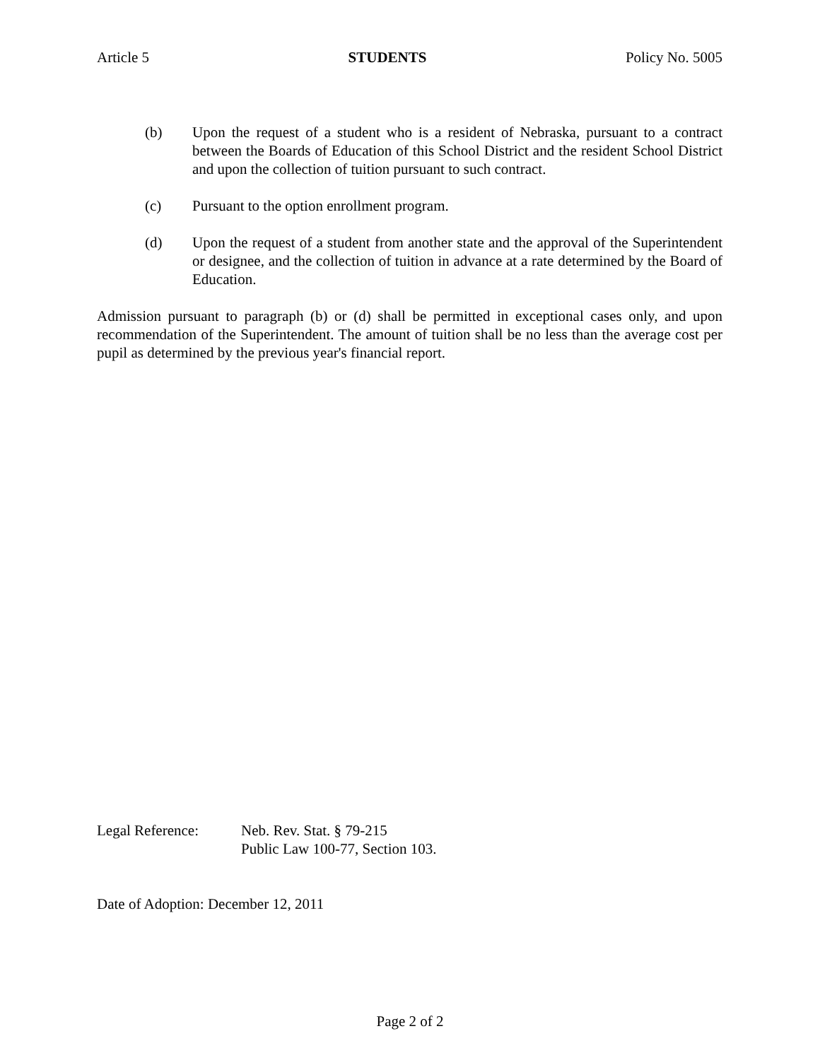Article 5 STUDENTS Policy No. 5005
(b) Upon the request of a student who is a resident of Nebraska, pursuant to a contract between the Boards of Education of this School District and the resident School District and upon the collection of tuition pursuant to such contract.
(c) Pursuant to the option enrollment program.
(d) Upon the request of a student from another state and the approval of the Superintendent or designee, and the collection of tuition in advance at a rate determined by the Board of Education.
Admission pursuant to paragraph (b) or (d) shall be permitted in exceptional cases only, and upon recommendation of the Superintendent. The amount of tuition shall be no less than the average cost per pupil as determined by the previous year's financial report.
Legal Reference: Neb. Rev. Stat. § 79-215
Public Law 100-77, Section 103.
Date of Adoption: December 12, 2011
Page 2 of 2